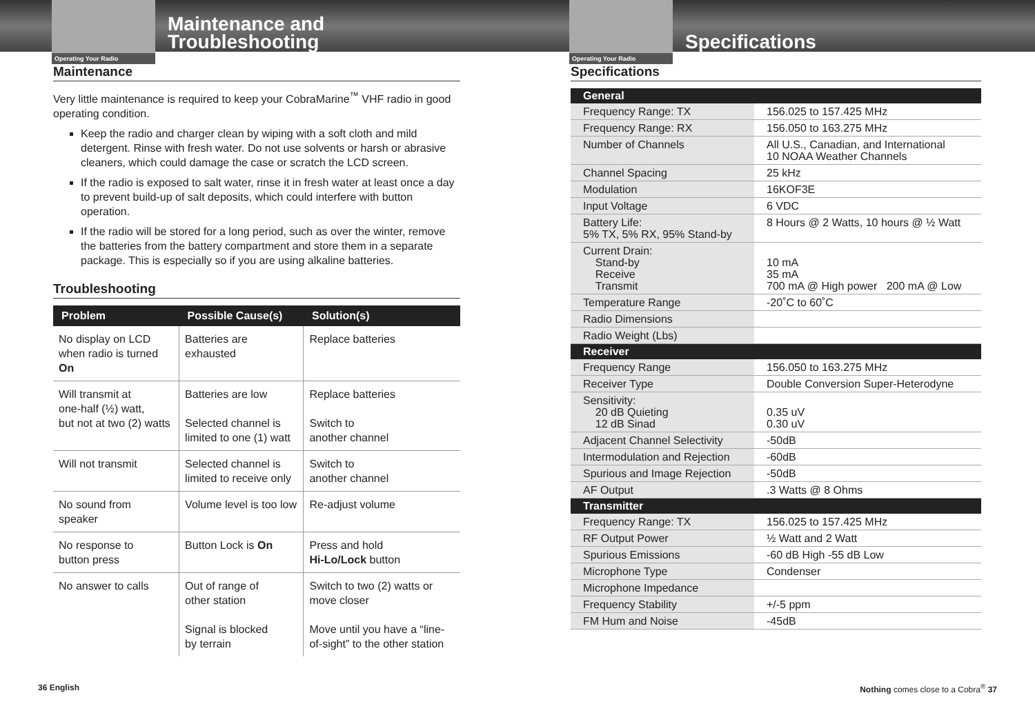Operating Your Radio
Maintenance and
Troubleshooting
Maintenance
Very little maintenance is required to keep your CobraMarine<sup>™</sup> VHF radio in good operating condition.
Keep the radio and charger clean by wiping with a soft cloth and mild detergent. Rinse with fresh water. Do not use solvents or harsh or abrasive cleaners, which could damage the case or scratch the LCD screen.
If the radio is exposed to salt water, rinse it in fresh water at least once a day to prevent build-up of salt deposits, which could interfere with button operation.
If the radio will be stored for a long period, such as over the winter, remove the batteries from the battery compartment and store them in a separate package. This is especially so if you are using alkaline batteries.
Troubleshooting
| Problem | Possible Cause(s) | Solution(s) |
| --- | --- | --- |
| No display on LCD when radio is turned On | Batteries are exhausted | Replace batteries |
| Will transmit at one-half (½) watt, but not at two (2) watts | Batteries are low Selected channel is limited to one (1) watt | Replace batteries Switch to another channel |
| Will not transmit | Selected channel is limited to receive only | Switch to another channel |
| No sound from speaker | Volume level is too low | Re-adjust volume |
| No response to button press | Button Lock is On | Press and hold Hi-Lo/Lock button |
| No answer to calls | Out of range of other station Signal is blocked by terrain | Switch to two (2) watts or move closer Move until you have a “line-of-sight” to the other station |
36 English
Operating Your Radio
Specifications
Specifications
| General | |
| --- | --- |
| Frequency Range: TX | 156.025 to 157.425 MHz |
| Frequency Range: RX | 156.050 to 163.275 MHz |
| Number of Channels | All U.S., Canadian, and International 10 NOAA Weather Channels |
| Channel Spacing | 25 kHz |
| Modulation | 16KOF3E |
| Input Voltage | 6 VDC |
| Battery Life: 5% TX, 5% RX, 95% Stand-by | 8 Hours @ 2 Watts, 10 hours @ ½ Watt |
| Current Drain: Stand-by Receive Transmit | 10 mA 35 mA 700 mA @ High power 200 mA @ Low |
| Temperature Range | -20˚C to 60˚C |
| Radio Dimensions | |
| Radio Weight (Lbs) | |
| Receiver | |
| Frequency Range | 156.050 to 163.275 MHz |
| Receiver Type | Double Conversion Super-Heterodyne |
| Sensitivity: 20 dB Quieting 12 dB Sinad | 0.35 uV 0.30 uV |
| Adjacent Channel Selectivity | -50dB |
| Intermodulation and Rejection | -60dB |
| Spurious and Image Rejection | -50dB |
| AF Output | .3 Watts @ 8 Ohms |
| Transmitter | |
| Frequency Range: TX | 156.025 to 157.425 MHz |
| RF Output Power | ½ Watt and 2 Watt |
| Spurious Emissions | -60 dB High -55 dB Low |
| Microphone Type | Condenser |
| Microphone Impedance | |
| Frequency Stability | +/-5 ppm |
| FM Hum and Noise | -45dB |
Nothing comes close to a Cobra<sup>®</sup> 37